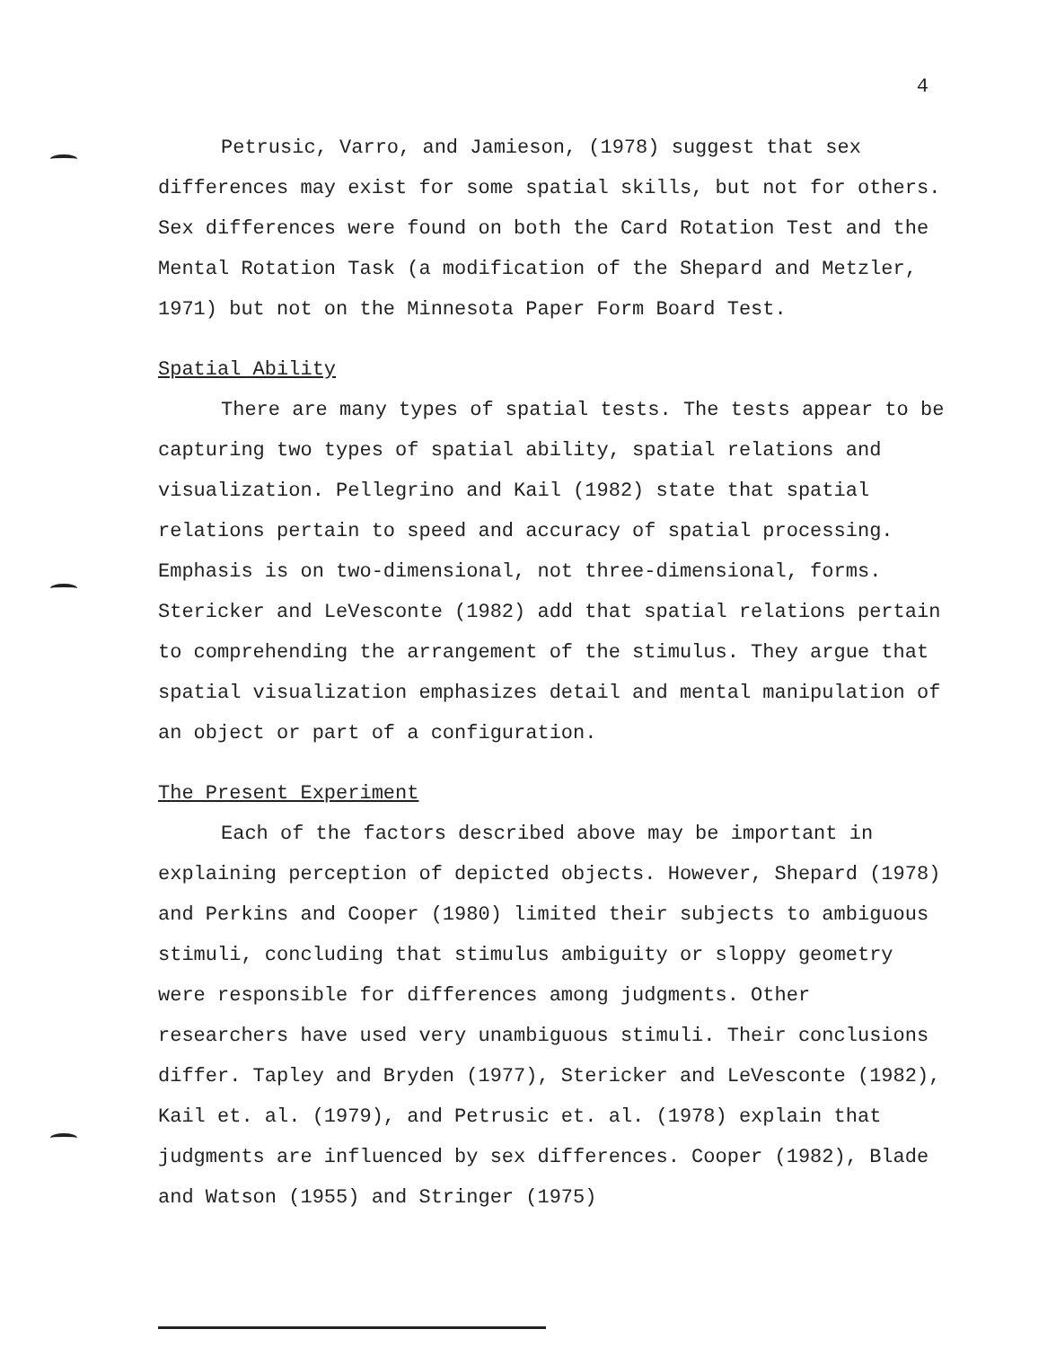4
Petrusic, Varro, and Jamieson, (1978) suggest that sex differences may exist for some spatial skills, but not for others. Sex differences were found on both the Card Rotation Test and the Mental Rotation Task (a modification of the Shepard and Metzler, 1971) but not on the Minnesota Paper Form Board Test.
Spatial Ability
There are many types of spatial tests. The tests appear to be capturing two types of spatial ability, spatial relations and visualization. Pellegrino and Kail (1982) state that spatial relations pertain to speed and accuracy of spatial processing. Emphasis is on two-dimensional, not three-dimensional, forms. Stericker and LeVesconte (1982) add that spatial relations pertain to comprehending the arrangement of the stimulus. They argue that spatial visualization emphasizes detail and mental manipulation of an object or part of a configuration.
The Present Experiment
Each of the factors described above may be important in explaining perception of depicted objects. However, Shepard (1978) and Perkins and Cooper (1980) limited their subjects to ambiguous stimuli, concluding that stimulus ambiguity or sloppy geometry were responsible for differences among judgments. Other researchers have used very unambiguous stimuli. Their conclusions differ. Tapley and Bryden (1977), Stericker and LeVesconte (1982), Kail et. al. (1979), and Petrusic et. al. (1978) explain that judgments are influenced by sex differences. Cooper (1982), Blade and Watson (1955) and Stringer (1975)